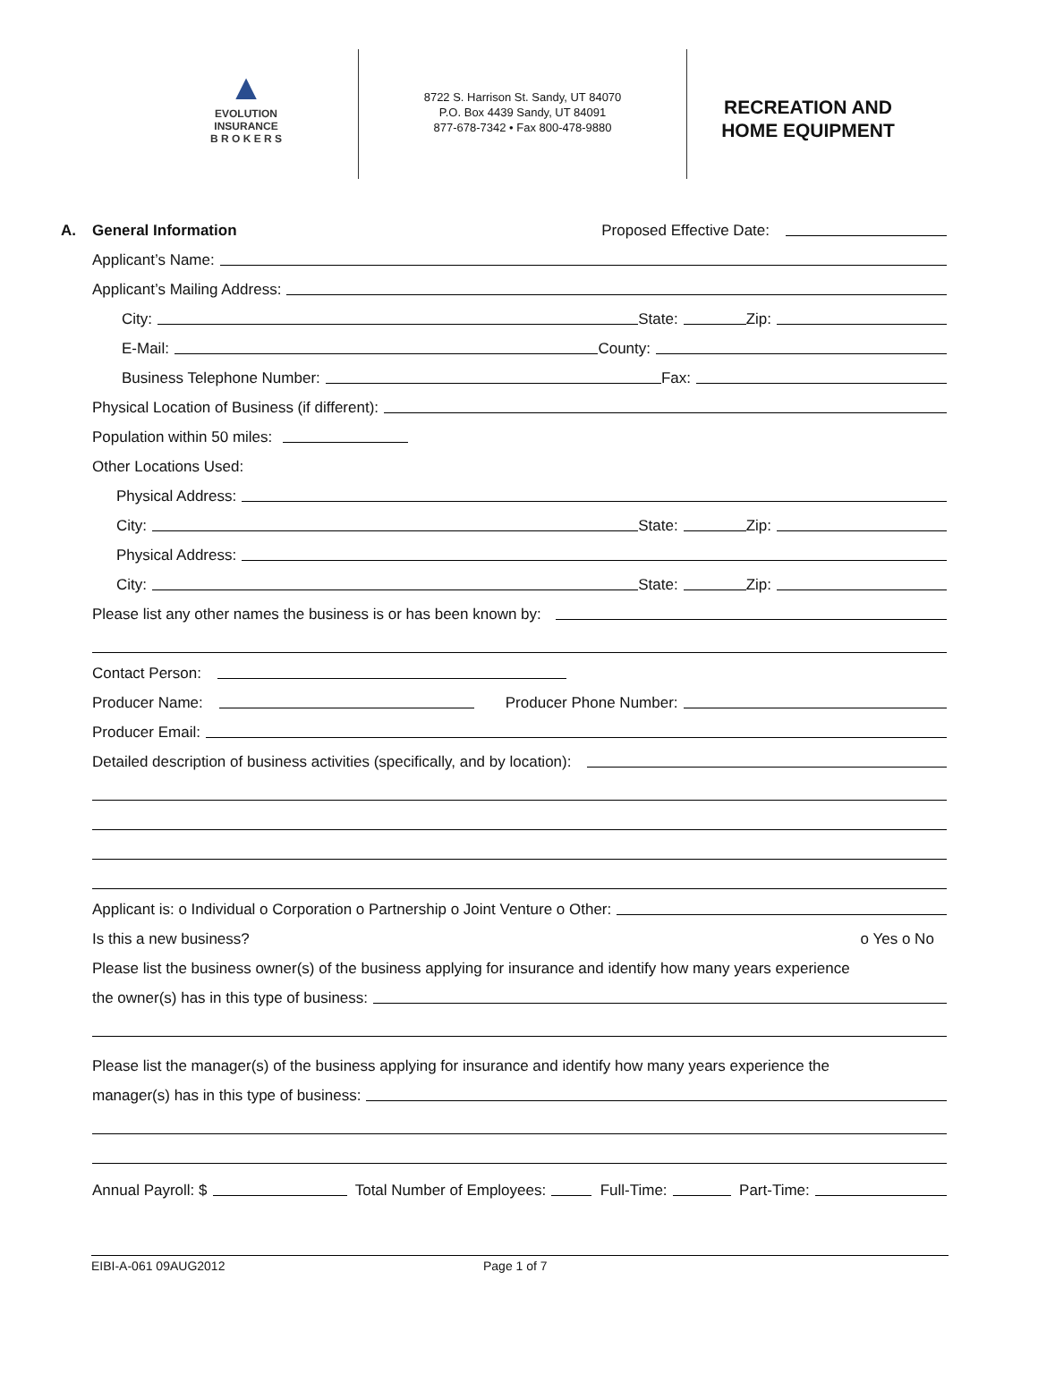▲
EVOLUTION
INSURANCE
B R O K E R S
8722 S. Harrison St. Sandy, UT 84070
P.O. Box 4439 Sandy, UT 84091
877-678-7342 • Fax 800-478-9880
RECREATION AND
HOME EQUIPMENT
A. General Information Proposed Effective Date:
Applicant’s Name:
Applicant’s Mailing Address:
City: State: Zip:
E-Mail: County:
Business Telephone Number: Fax:
Physical Location of Business (if different):
Population within 50 miles:
Other Locations Used:
Physical Address:
City: State: Zip:
Physical Address:
City: State: Zip:
Please list any other names the business is or has been known by:
Contact Person:
Producer Name: Producer Phone Number:
Producer Email:
Detailed description of business activities (specifically, and by location):
Applicant is: o Individual o Corporation o Partnership o Joint Venture o Other:
Is this a new business? o Yes o No
Please list the business owner(s) of the business applying for insurance and identify how many years experience
the owner(s) has in this type of business:
Please list the manager(s) of the business applying for insurance and identify how many years experience the
manager(s) has in this type of business:
Annual Payroll: $ Total Number of Employees: Full-Time: Part-Time:
EIBI-A-061 09AUG2012 Page 1 of 7